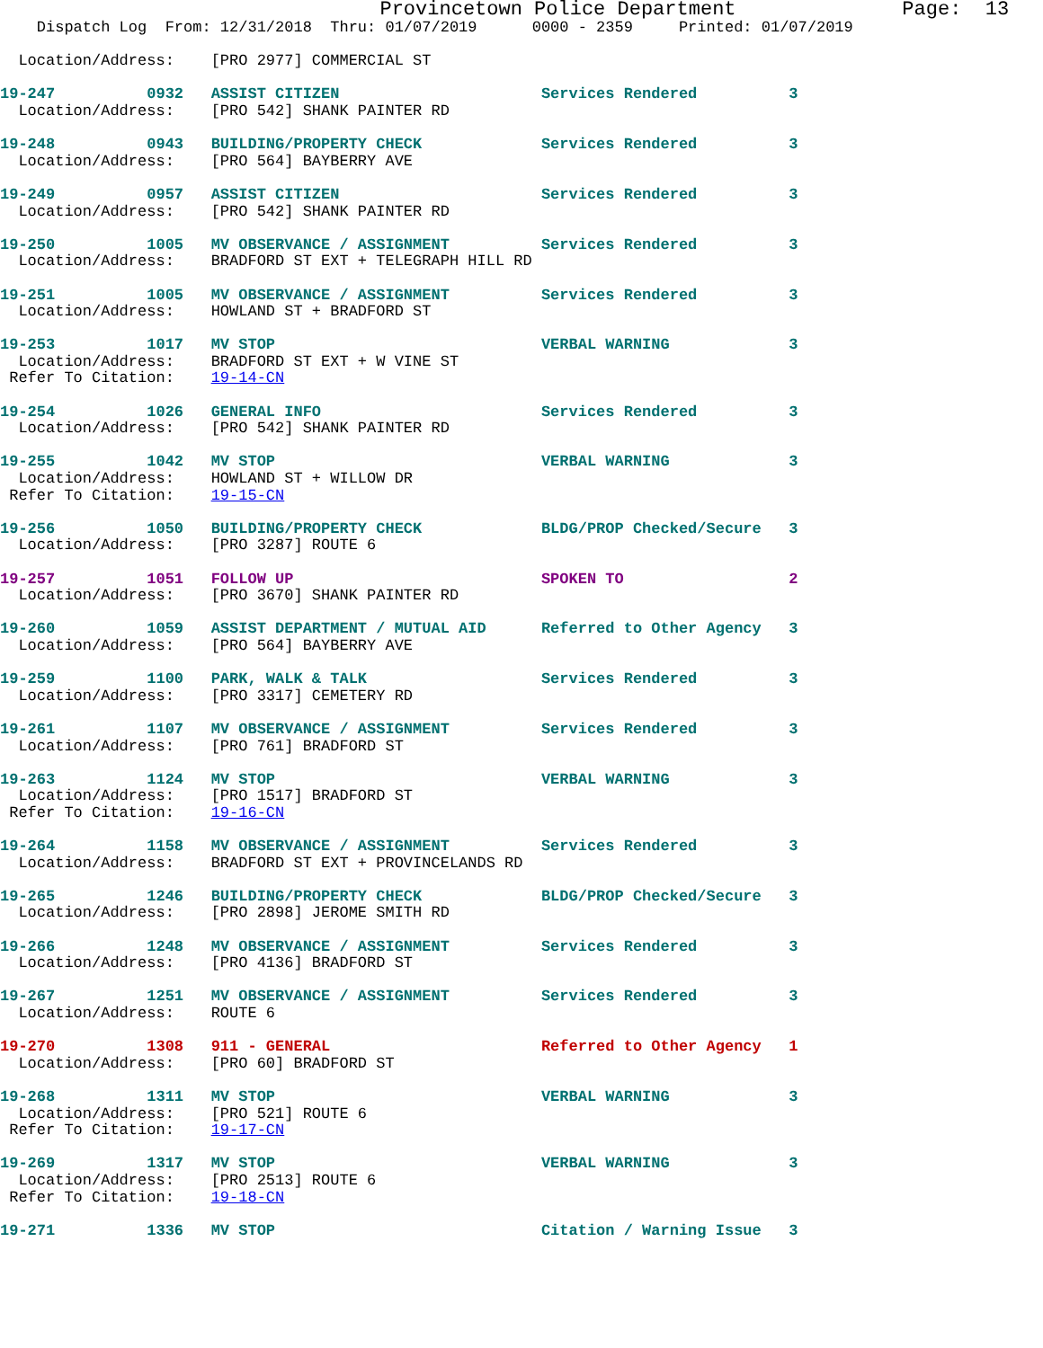Provincetown Police Department              Page:  13
    Dispatch Log  From: 12/31/2018  Thru: 01/07/2019      0000 - 2359     Printed: 01/07/2019

  Location/Address:    [PRO 2977] COMMERCIAL ST

19-247          0932   ASSIST CITIZEN                      Services Rendered          3
  Location/Address:    [PRO 542] SHANK PAINTER RD

19-248          0943   BUILDING/PROPERTY CHECK             Services Rendered          3
  Location/Address:    [PRO 564] BAYBERRY AVE

19-249          0957   ASSIST CITIZEN                      Services Rendered          3
  Location/Address:    [PRO 542] SHANK PAINTER RD

19-250          1005   MV OBSERVANCE / ASSIGNMENT          Services Rendered          3
  Location/Address:    BRADFORD ST EXT + TELEGRAPH HILL RD

19-251          1005   MV OBSERVANCE / ASSIGNMENT          Services Rendered          3
  Location/Address:    HOWLAND ST + BRADFORD ST

19-253          1017   MV STOP                             VERBAL WARNING             3
  Location/Address:    BRADFORD ST EXT + W VINE ST
 Refer To Citation:    19-14-CN

19-254          1026   GENERAL INFO                        Services Rendered          3
  Location/Address:    [PRO 542] SHANK PAINTER RD

19-255          1042   MV STOP                             VERBAL WARNING             3
  Location/Address:    HOWLAND ST + WILLOW DR
 Refer To Citation:    19-15-CN

19-256          1050   BUILDING/PROPERTY CHECK             BLDG/PROP Checked/Secure   3
  Location/Address:    [PRO 3287] ROUTE 6

19-257          1051   FOLLOW UP                           SPOKEN TO                  2
  Location/Address:    [PRO 3670] SHANK PAINTER RD

19-260          1059   ASSIST DEPARTMENT / MUTUAL AID      Referred to Other Agency   3
  Location/Address:    [PRO 564] BAYBERRY AVE

19-259          1100   PARK, WALK & TALK                   Services Rendered          3
  Location/Address:    [PRO 3317] CEMETERY RD

19-261          1107   MV OBSERVANCE / ASSIGNMENT          Services Rendered          3
  Location/Address:    [PRO 761] BRADFORD ST

19-263          1124   MV STOP                             VERBAL WARNING             3
  Location/Address:    [PRO 1517] BRADFORD ST
 Refer To Citation:    19-16-CN

19-264          1158   MV OBSERVANCE / ASSIGNMENT          Services Rendered          3
  Location/Address:    BRADFORD ST EXT + PROVINCELANDS RD

19-265          1246   BUILDING/PROPERTY CHECK             BLDG/PROP Checked/Secure   3
  Location/Address:    [PRO 2898] JEROME SMITH RD

19-266          1248   MV OBSERVANCE / ASSIGNMENT          Services Rendered          3
  Location/Address:    [PRO 4136] BRADFORD ST

19-267          1251   MV OBSERVANCE / ASSIGNMENT          Services Rendered          3
  Location/Address:    ROUTE 6

19-270          1308   911 - GENERAL                       Referred to Other Agency   1
  Location/Address:    [PRO 60] BRADFORD ST

19-268          1311   MV STOP                             VERBAL WARNING             3
  Location/Address:    [PRO 521] ROUTE 6
 Refer To Citation:    19-17-CN

19-269          1317   MV STOP                             VERBAL WARNING             3
  Location/Address:    [PRO 2513] ROUTE 6
 Refer To Citation:    19-18-CN

19-271          1336   MV STOP                             Citation / Warning Issue   3